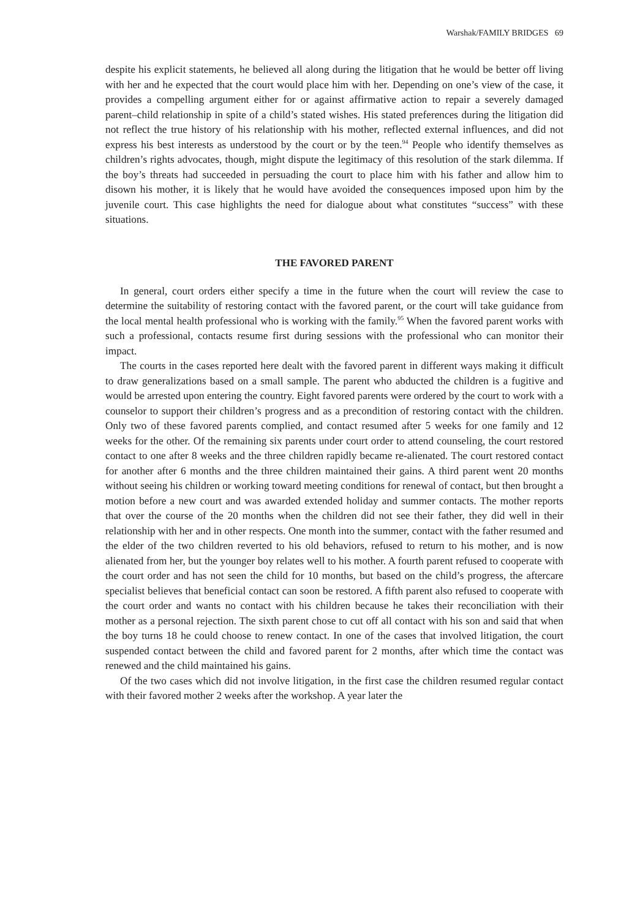Warshak/FAMILY BRIDGES 69
despite his explicit statements, he believed all along during the litigation that he would be better off living with her and he expected that the court would place him with her. Depending on one’s view of the case, it provides a compelling argument either for or against affirmative action to repair a severely damaged parent–child relationship in spite of a child’s stated wishes. His stated preferences during the litigation did not reflect the true history of his relationship with his mother, reflected external influences, and did not express his best interests as understood by the court or by the teen.<sup>94</sup> People who identify themselves as children’s rights advocates, though, might dispute the legitimacy of this resolution of the stark dilemma. If the boy’s threats had succeeded in persuading the court to place him with his father and allow him to disown his mother, it is likely that he would have avoided the consequences imposed upon him by the juvenile court. This case highlights the need for dialogue about what constitutes “success” with these situations.
THE FAVORED PARENT
In general, court orders either specify a time in the future when the court will review the case to determine the suitability of restoring contact with the favored parent, or the court will take guidance from the local mental health professional who is working with the family.<sup>95</sup> When the favored parent works with such a professional, contacts resume first during sessions with the professional who can monitor their impact.
The courts in the cases reported here dealt with the favored parent in different ways making it difficult to draw generalizations based on a small sample. The parent who abducted the children is a fugitive and would be arrested upon entering the country. Eight favored parents were ordered by the court to work with a counselor to support their children’s progress and as a precondition of restoring contact with the children. Only two of these favored parents complied, and contact resumed after 5 weeks for one family and 12 weeks for the other. Of the remaining six parents under court order to attend counseling, the court restored contact to one after 8 weeks and the three children rapidly became re-alienated. The court restored contact for another after 6 months and the three children maintained their gains. A third parent went 20 months without seeing his children or working toward meeting conditions for renewal of contact, but then brought a motion before a new court and was awarded extended holiday and summer contacts. The mother reports that over the course of the 20 months when the children did not see their father, they did well in their relationship with her and in other respects. One month into the summer, contact with the father resumed and the elder of the two children reverted to his old behaviors, refused to return to his mother, and is now alienated from her, but the younger boy relates well to his mother. A fourth parent refused to cooperate with the court order and has not seen the child for 10 months, but based on the child’s progress, the aftercare specialist believes that beneficial contact can soon be restored. A fifth parent also refused to cooperate with the court order and wants no contact with his children because he takes their reconciliation with their mother as a personal rejection. The sixth parent chose to cut off all contact with his son and said that when the boy turns 18 he could choose to renew contact. In one of the cases that involved litigation, the court suspended contact between the child and favored parent for 2 months, after which time the contact was renewed and the child maintained his gains.
Of the two cases which did not involve litigation, in the first case the children resumed regular contact with their favored mother 2 weeks after the workshop. A year later the